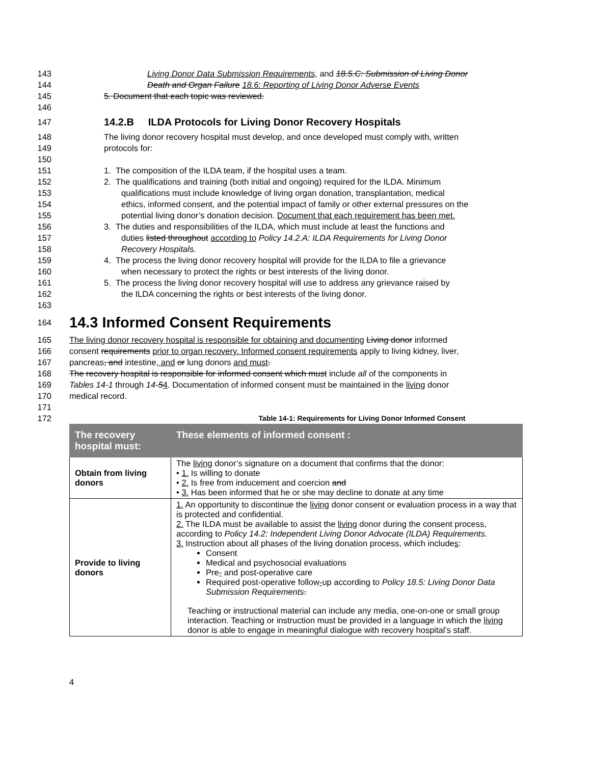143 Living Donor Data Submission Requirements, and 18.5.C: Submission of Living Donor
144 Death and Organ Failure 18.6: Reporting of Living Donor Adverse Events
145 5. Document that each topic was reviewed.
146
147
14.2.B ILDA Protocols for Living Donor Recovery Hospitals
148 The living donor recovery hospital must develop, and once developed must comply with, written
149 protocols for:
150
151 1. The composition of the ILDA team, if the hospital uses a team.
152 2. The qualifications and training (both initial and ongoing) required for the ILDA. Minimum
153 qualifications must include knowledge of living organ donation, transplantation, medical
154 ethics, informed consent, and the potential impact of family or other external pressures on the
155 potential living donor’s donation decision. Document that each requirement has been met.
156 3. The duties and responsibilities of the ILDA, which must include at least the functions and
157 duties listed throughout according to Policy 14.2.A: ILDA Requirements for Living Donor
158 Recovery Hospitals.
159 4. The process the living donor recovery hospital will provide for the ILDA to file a grievance
160 when necessary to protect the rights or best interests of the living donor.
161 5. The process the living donor recovery hospital will use to address any grievance raised by
162 the ILDA concerning the rights or best interests of the living donor.
163
164
14.3 Informed Consent Requirements
165 The living donor recovery hospital is responsible for obtaining and documenting Living donor informed
166 consent requirements prior to organ recovery. Informed consent requirements apply to living kidney, liver,
167 pancreas, and intestine, and or lung donors and must.
168 The recovery hospital is responsible for informed consent which must include all of the components in
169 Tables 14-1 through 14-54. Documentation of informed consent must be maintained in the living donor
170 medical record.
171
172 Table 14-1: Requirements for Living Donor Informed Consent
| The recovery hospital must: | These elements of informed consent : |
| --- | --- |
| Obtain from living donors | The living donor’s signature on a document that confirms that the donor: • 1. Is willing to donate • 2. Is free from inducement and coercion and • 3. Has been informed that he or she may decline to donate at any time |
| Provide to living donors | 1. An opportunity to discontinue the living donor consent or evaluation process in a way that is protected and confidential. 2. The ILDA must be available to assist the living donor during the consent process, according to Policy 14.2: Independent Living Donor Advocate (ILDA) Requirements. 3. Instruction about all phases of the living donation process, which include s : Consent Medical and psychosocial evaluations Pre - and post-operative care Required post-operative follow - up according to Policy 18.5: Living Donor Data Submission Requirements . Teaching or instructional material can include any media, one-on-one or small group interaction. Teaching or instruction must be provided in a language in which the living donor is able to engage in meaningful dialogue with recovery hospital’s staff. |
4